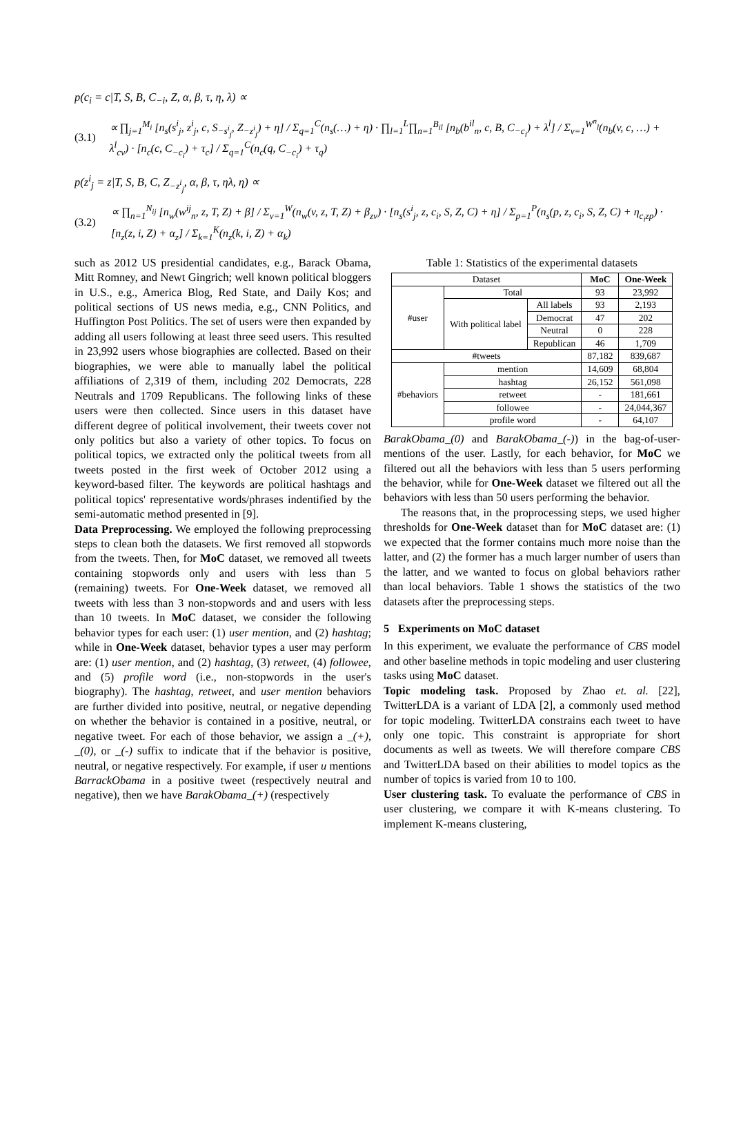p(c<sub>i</sub> = c|T, S, B, C<sub>−i</sub>, Z, α, β, τ, η, λ) ∝
(3.1) ∝ ∏<sub>j=1</sub><sup>M<sub>i</sub></sup> [n<sub>s</sub>(s<sup>i</sup><sub>j</sub>, z<sup>i</sup><sub>j</sub>, c, S<sub>−s<sup>i</sup><sub>j</sub></sub>, Z<sub>−z<sup>i</sup><sub>j</sub></sub>) + η] / Σ<sub>q=1</sub><sup>C</sup>(n<sub>s</sub>(…) + η) · ∏<sub>l=1</sub><sup>L</sup>∏<sub>n=1</sub><sup>B<sub>il</sub></sup> [n<sub>b</sub>(b<sup>il</sup><sub>n</sub>, c, B, C<sub>−c<sub>i</sub></sub>) + λ<sup>l</sup>] / Σ<sub>v=1</sub><sup>W<sup>n</sup><sub>l</sub></sup>(n<sub>b</sub>(v, c, …) + λ<sup>l</sup><sub>cv</sub>) · [n<sub>c</sub>(c, C<sub>−c<sub>i</sub></sub>) + τ<sub>c</sub>] / Σ<sub>q=1</sub><sup>C</sup>(n<sub>c</sub>(q, C<sub>−c<sub>i</sub></sub>) + τ<sub>q</sub>)
p(z<sup>i</sup><sub>j</sub> = z|T, S, B, C, Z<sub>−z<sup>i</sup><sub>j</sub></sub>, α, β, τ, ηλ, η) ∝
(3.2) ∝ ∏<sub>n=1</sub><sup>N<sub>ij</sub></sup> [n<sub>w</sub>(w<sup>ij</sup><sub>n</sub>, z, T, Z) + β] / Σ<sub>v=1</sub><sup>W</sup>(n<sub>w</sub>(v, z, T, Z) + β<sub>zv</sub>) · [n<sub>s</sub>(s<sup>i</sup><sub>j</sub>, z, c<sub>i</sub>, S, Z, C) + η] / Σ<sub>p=1</sub><sup>P</sup>(n<sub>s</sub>(p, z, c<sub>i</sub>, S, Z, C) + η<sub>c<sub>i</sub>zp</sub>) · [n<sub>z</sub>(z, i, Z) + α<sub>z</sub>] / Σ<sub>k=1</sub><sup>K</sup>(n<sub>z</sub>(k, i, Z) + α<sub>k</sub>)
such as 2012 US presidential candidates, e.g., Barack Obama, Mitt Romney, and Newt Gingrich; well known political bloggers in U.S., e.g., America Blog, Red State, and Daily Kos; and political sections of US news media, e.g., CNN Politics, and Huffington Post Politics. The set of users were then expanded by adding all users following at least three seed users. This resulted in 23,992 users whose biographies are collected. Based on their biographies, we were able to manually label the political affiliations of 2,319 of them, including 202 Democrats, 228 Neutrals and 1709 Republicans. The following links of these users were then collected. Since users in this dataset have different degree of political involvement, their tweets cover not only politics but also a variety of other topics. To focus on political topics, we extracted only the political tweets from all tweets posted in the first week of October 2012 using a keyword-based filter. The keywords are political hashtags and political topics' representative words/phrases indentified by the semi-automatic method presented in [9].
Data Preprocessing. We employed the following preprocessing steps to clean both the datasets. We first removed all stopwords from the tweets. Then, for MoC dataset, we removed all tweets containing stopwords only and users with less than 5 (remaining) tweets. For One-Week dataset, we removed all tweets with less than 3 non-stopwords and and users with less than 10 tweets. In MoC dataset, we consider the following behavior types for each user: (1) user mention, and (2) hashtag; while in One-Week dataset, behavior types a user may perform are: (1) user mention, and (2) hashtag, (3) retweet, (4) followee, and (5) profile word (i.e., non-stopwords in the user's biography). The hashtag, retweet, and user mention behaviors are further divided into positive, neutral, or negative depending on whether the behavior is contained in a positive, neutral, or negative tweet. For each of those behavior, we assign a _(+), _(0), or _(-) suffix to indicate that if the behavior is positive, neutral, or negative respectively. For example, if user u mentions BarrackObama in a positive tweet (respectively neutral and negative), then we have BarakObama_(+) (respectively
Table 1: Statistics of the experimental datasets
| Dataset | | | MoC | One-Week |
| --- | --- | --- | --- | --- |
| #user | Total | | 93 | 23,992 |
| | With political label | All labels | 93 | 2,193 |
| | | Democrat | 47 | 202 |
| | | Neutral | 0 | 228 |
| | | Republican | 46 | 1,709 |
| #tweets | | | 87,182 | 839,687 |
| #behaviors | mention | | 14,609 | 68,804 |
| | hashtag | | 26,152 | 561,098 |
| | retweet | | - | 181,661 |
| | followee | | - | 24,044,367 |
| | profile word | | - | 64,107 |
BarakObama_(0) and BarakObama_(-)) in the bag-of-user-mentions of the user. Lastly, for each behavior, for MoC we filtered out all the behaviors with less than 5 users performing the behavior, while for One-Week dataset we filtered out all the behaviors with less than 50 users performing the behavior.
The reasons that, in the proprocessing steps, we used higher thresholds for One-Week dataset than for MoC dataset are: (1) we expected that the former contains much more noise than the latter, and (2) the former has a much larger number of users than the latter, and we wanted to focus on global behaviors rather than local behaviors. Table 1 shows the statistics of the two datasets after the preprocessing steps.
5 Experiments on MoC dataset
In this experiment, we evaluate the performance of CBS model and other baseline methods in topic modeling and user clustering tasks using MoC dataset.
Topic modeling task. Proposed by Zhao et. al. [22], TwitterLDA is a variant of LDA [2], a commonly used method for topic modeling. TwitterLDA constrains each tweet to have only one topic. This constraint is appropriate for short documents as well as tweets. We will therefore compare CBS and TwitterLDA based on their abilities to model topics as the number of topics is varied from 10 to 100.
User clustering task. To evaluate the performance of CBS in user clustering, we compare it with K-means clustering. To implement K-means clustering,